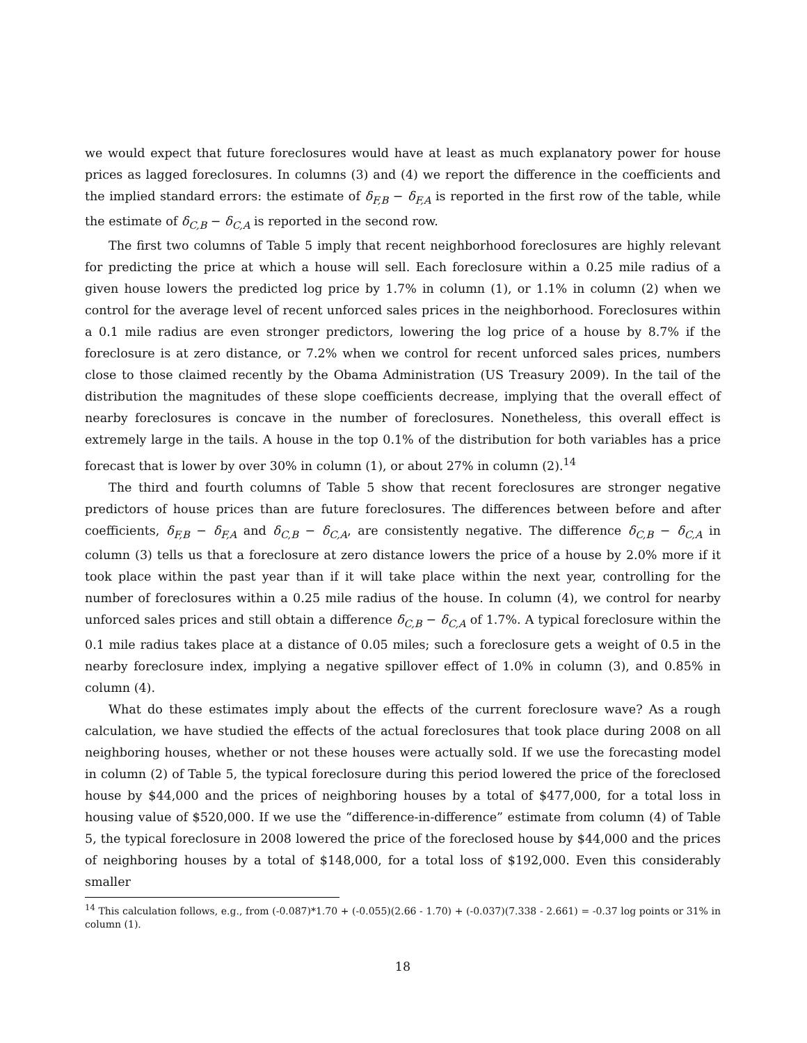we would expect that future foreclosures would have at least as much explanatory power for house prices as lagged foreclosures. In columns (3) and (4) we report the difference in the coefficients and the implied standard errors: the estimate of δ<sub>F,B</sub> − δ<sub>F,A</sub> is reported in the first row of the table, while the estimate of δ<sub>C,B</sub> − δ<sub>C,A</sub> is reported in the second row.
The first two columns of Table 5 imply that recent neighborhood foreclosures are highly relevant for predicting the price at which a house will sell. Each foreclosure within a 0.25 mile radius of a given house lowers the predicted log price by 1.7% in column (1), or 1.1% in column (2) when we control for the average level of recent unforced sales prices in the neighborhood. Foreclosures within a 0.1 mile radius are even stronger predictors, lowering the log price of a house by 8.7% if the foreclosure is at zero distance, or 7.2% when we control for recent unforced sales prices, numbers close to those claimed recently by the Obama Administration (US Treasury 2009). In the tail of the distribution the magnitudes of these slope coefficients decrease, implying that the overall effect of nearby foreclosures is concave in the number of foreclosures. Nonetheless, this overall effect is extremely large in the tails. A house in the top 0.1% of the distribution for both variables has a price forecast that is lower by over 30% in column (1), or about 27% in column (2).<sup>14</sup>
The third and fourth columns of Table 5 show that recent foreclosures are stronger negative predictors of house prices than are future foreclosures. The differences between before and after coefficients, δ<sub>F,B</sub> − δ<sub>F,A</sub> and δ<sub>C,B</sub> − δ<sub>C,A</sub>, are consistently negative. The difference δ<sub>C,B</sub> − δ<sub>C,A</sub> in column (3) tells us that a foreclosure at zero distance lowers the price of a house by 2.0% more if it took place within the past year than if it will take place within the next year, controlling for the number of foreclosures within a 0.25 mile radius of the house. In column (4), we control for nearby unforced sales prices and still obtain a difference δ<sub>C,B</sub> − δ<sub>C,A</sub> of 1.7%. A typical foreclosure within the 0.1 mile radius takes place at a distance of 0.05 miles; such a foreclosure gets a weight of 0.5 in the nearby foreclosure index, implying a negative spillover effect of 1.0% in column (3), and 0.85% in column (4).
What do these estimates imply about the effects of the current foreclosure wave? As a rough calculation, we have studied the effects of the actual foreclosures that took place during 2008 on all neighboring houses, whether or not these houses were actually sold. If we use the forecasting model in column (2) of Table 5, the typical foreclosure during this period lowered the price of the foreclosed house by $44,000 and the prices of neighboring houses by a total of $477,000, for a total loss in housing value of $520,000. If we use the “difference-in-difference” estimate from column (4) of Table 5, the typical foreclosure in 2008 lowered the price of the foreclosed house by $44,000 and the prices of neighboring houses by a total of $148,000, for a total loss of $192,000. Even this considerably smaller
<sup>14</sup> This calculation follows, e.g., from (-0.087)*1.70 + (-0.055)(2.66 - 1.70) + (-0.037)(7.338 - 2.661) = -0.37 log points or 31% in column (1).
18